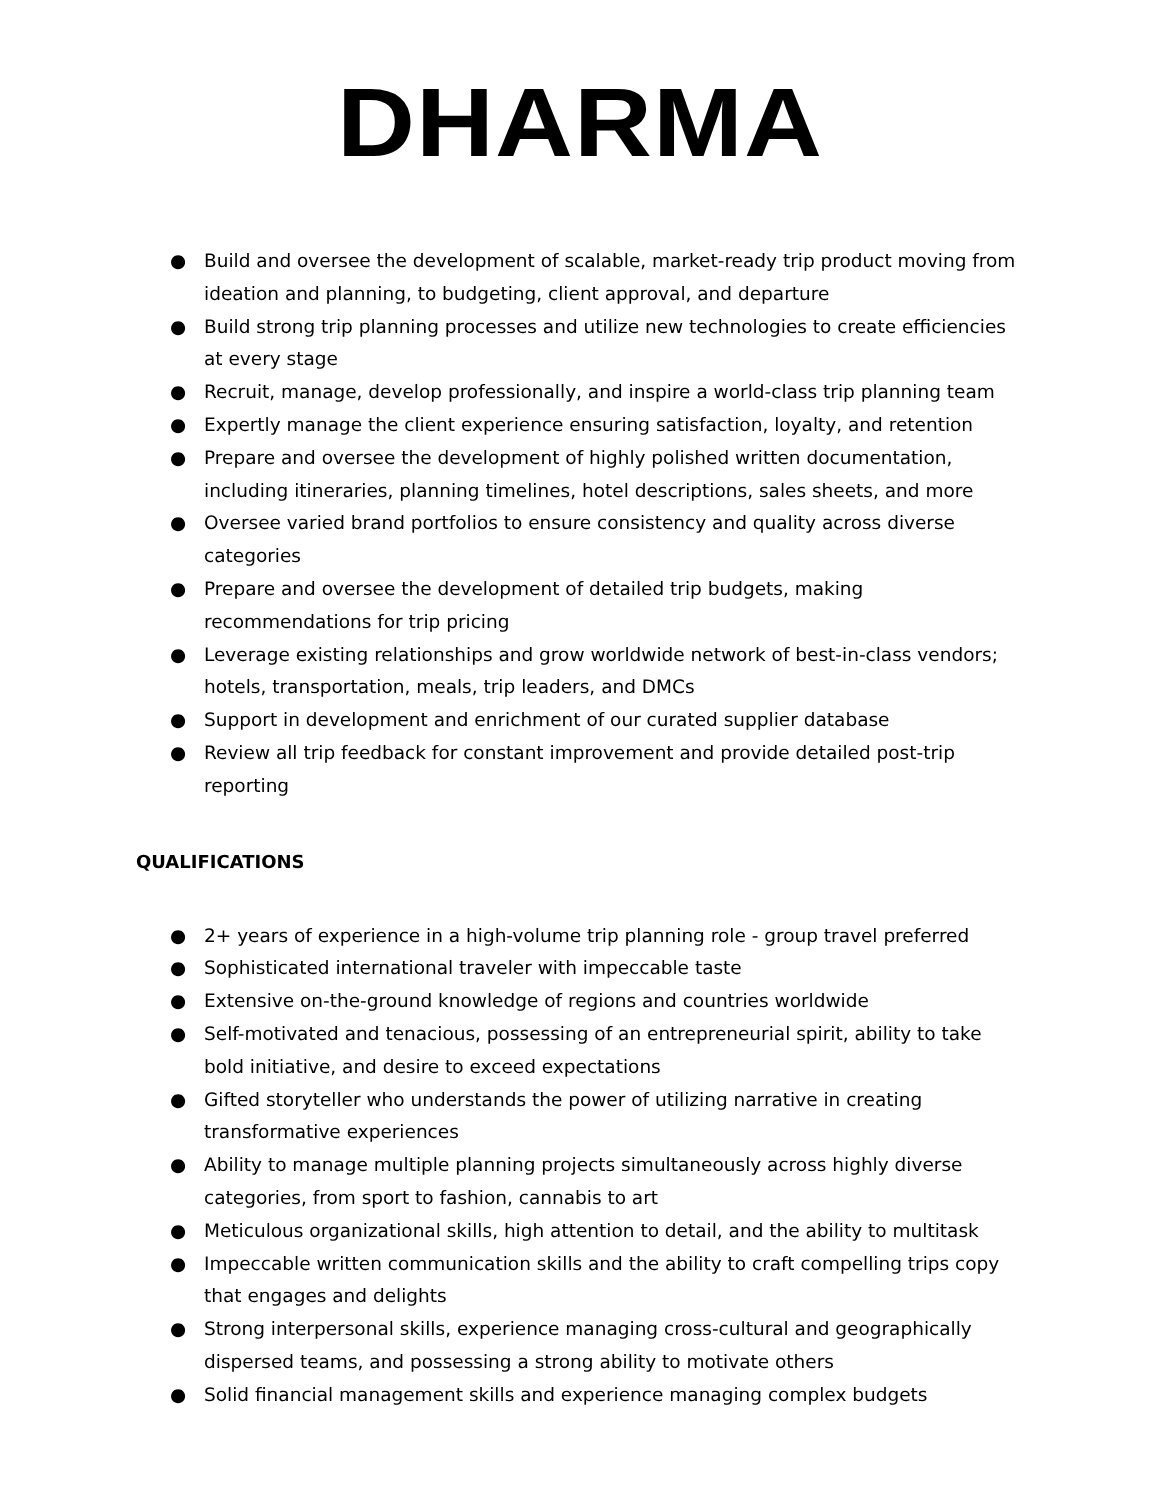DHARMA
● Build and oversee the development of scalable, market-ready trip product moving from ideation and planning, to budgeting, client approval, and departure
● Build strong trip planning processes and utilize new technologies to create efficiencies at every stage
● Recruit, manage, develop professionally, and inspire a world-class trip planning team
● Expertly manage the client experience ensuring satisfaction, loyalty, and retention
● Prepare and oversee the development of highly polished written documentation, including itineraries, planning timelines, hotel descriptions, sales sheets, and more
● Oversee varied brand portfolios to ensure consistency and quality across diverse categories
● Prepare and oversee the development of detailed trip budgets, making recommendations for trip pricing
● Leverage existing relationships and grow worldwide network of best-in-class vendors; hotels, transportation, meals, trip leaders, and DMCs
● Support in development and enrichment of our curated supplier database
● Review all trip feedback for constant improvement and provide detailed post-trip reporting
QUALIFICATIONS
● 2+ years of experience in a high-volume trip planning role - group travel preferred
● Sophisticated international traveler with impeccable taste
● Extensive on-the-ground knowledge of regions and countries worldwide
● Self-motivated and tenacious, possessing of an entrepreneurial spirit, ability to take bold initiative, and desire to exceed expectations
● Gifted storyteller who understands the power of utilizing narrative in creating transformative experiences
● Ability to manage multiple planning projects simultaneously across highly diverse categories, from sport to fashion, cannabis to art
● Meticulous organizational skills, high attention to detail, and the ability to multitask
● Impeccable written communication skills and the ability to craft compelling trips copy that engages and delights
● Strong interpersonal skills, experience managing cross-cultural and geographically dispersed teams, and possessing a strong ability to motivate others
● Solid financial management skills and experience managing complex budgets